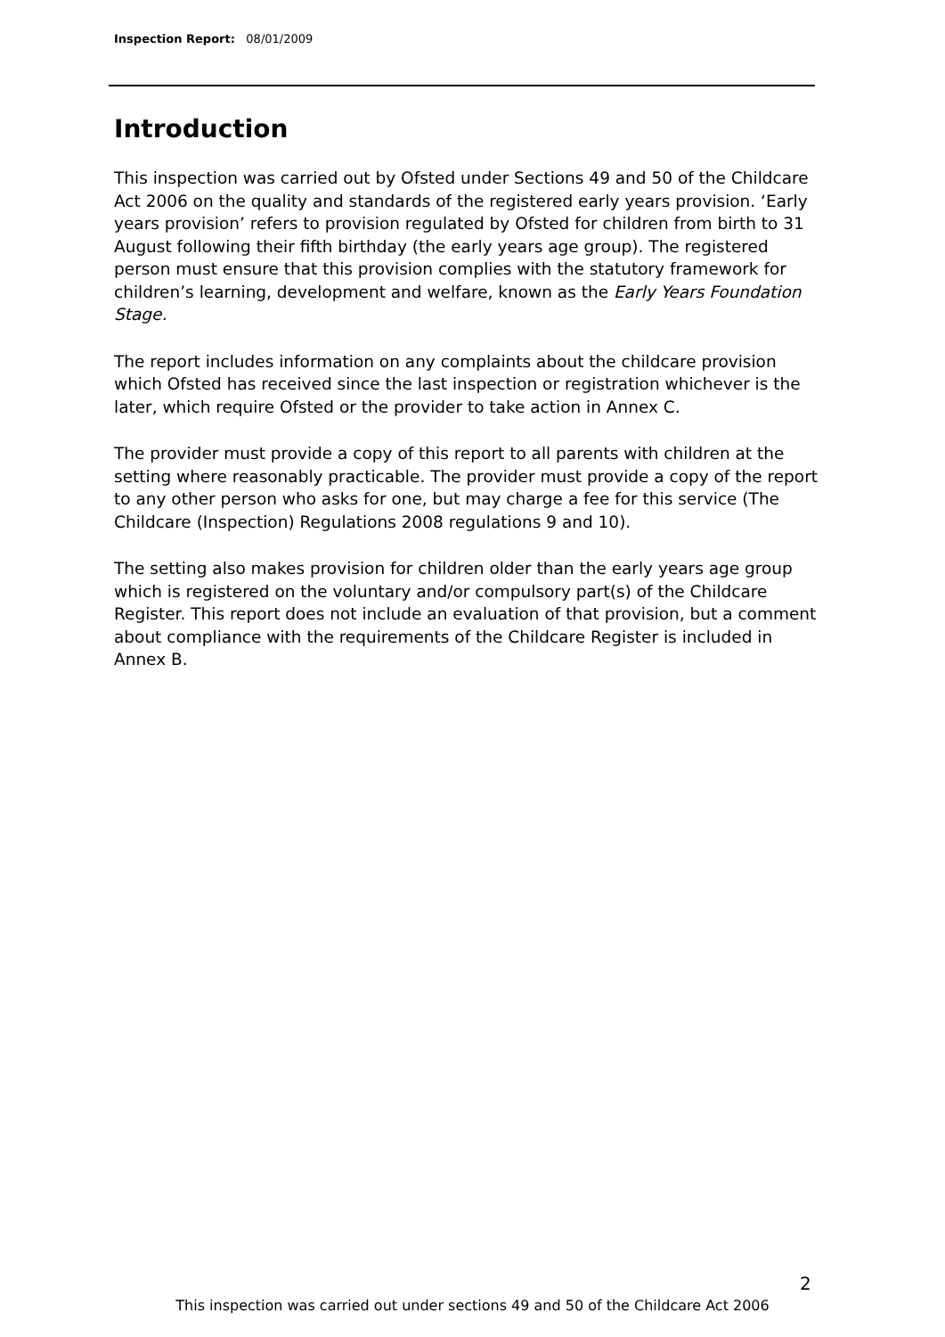Inspection Report: 08/01/2009
Introduction
This inspection was carried out by Ofsted under Sections 49 and 50 of the Childcare Act 2006 on the quality and standards of the registered early years provision. ‘Early years provision’ refers to provision regulated by Ofsted for children from birth to 31 August following their fifth birthday (the early years age group). The registered person must ensure that this provision complies with the statutory framework for children’s learning, development and welfare, known as the Early Years Foundation Stage.
The report includes information on any complaints about the childcare provision which Ofsted has received since the last inspection or registration whichever is the later, which require Ofsted or the provider to take action in Annex C.
The provider must provide a copy of this report to all parents with children at the setting where reasonably practicable. The provider must provide a copy of the report to any other person who asks for one, but may charge a fee for this service (The Childcare (Inspection) Regulations 2008 regulations 9 and 10).
The setting also makes provision for children older than the early years age group which is registered on the voluntary and/or compulsory part(s) of the Childcare Register. This report does not include an evaluation of that provision, but a comment about compliance with the requirements of the Childcare Register is included in Annex B.
2
This inspection was carried out under sections 49 and 50 of the Childcare Act 2006